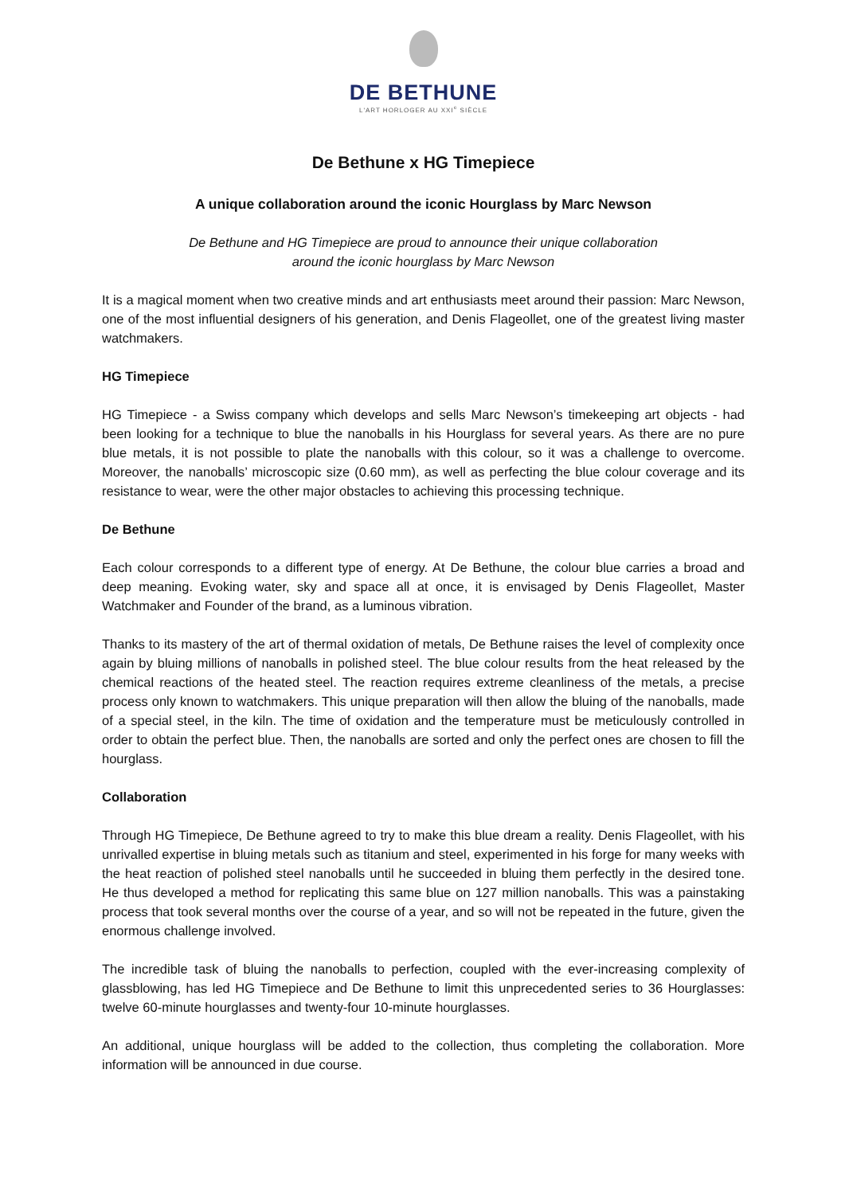DE BETHUNE
L'ART HORLOGER AU XXI<sup>e</sup> SIÈCLE
De Bethune x HG Timepiece
A unique collaboration around the iconic Hourglass by Marc Newson
De Bethune and HG Timepiece are proud to announce their unique collaboration
around the iconic hourglass by Marc Newson
It is a magical moment when two creative minds and art enthusiasts meet around their passion: Marc Newson, one of the most influential designers of his generation, and Denis Flageollet, one of the greatest living master watchmakers.
HG Timepiece
HG Timepiece - a Swiss company which develops and sells Marc Newson’s timekeeping art objects - had been looking for a technique to blue the nanoballs in his Hourglass for several years. As there are no pure blue metals, it is not possible to plate the nanoballs with this colour, so it was a challenge to overcome. Moreover, the nanoballs’ microscopic size (0.60 mm), as well as perfecting the blue colour coverage and its resistance to wear, were the other major obstacles to achieving this processing technique.
De Bethune
Each colour corresponds to a different type of energy. At De Bethune, the colour blue carries a broad and deep meaning. Evoking water, sky and space all at once, it is envisaged by Denis Flageollet, Master Watchmaker and Founder of the brand, as a luminous vibration.
Thanks to its mastery of the art of thermal oxidation of metals, De Bethune raises the level of complexity once again by bluing millions of nanoballs in polished steel. The blue colour results from the heat released by the chemical reactions of the heated steel. The reaction requires extreme cleanliness of the metals, a precise process only known to watchmakers. This unique preparation will then allow the bluing of the nanoballs, made of a special steel, in the kiln. The time of oxidation and the temperature must be meticulously controlled in order to obtain the perfect blue. Then, the nanoballs are sorted and only the perfect ones are chosen to fill the hourglass.
Collaboration
Through HG Timepiece, De Bethune agreed to try to make this blue dream a reality. Denis Flageollet, with his unrivalled expertise in bluing metals such as titanium and steel, experimented in his forge for many weeks with the heat reaction of polished steel nanoballs until he succeeded in bluing them perfectly in the desired tone. He thus developed a method for replicating this same blue on 127 million nanoballs. This was a painstaking process that took several months over the course of a year, and so will not be repeated in the future, given the enormous challenge involved.
The incredible task of bluing the nanoballs to perfection, coupled with the ever-increasing complexity of glassblowing, has led HG Timepiece and De Bethune to limit this unprecedented series to 36 Hourglasses: twelve 60-minute hourglasses and twenty-four 10-minute hourglasses.
An additional, unique hourglass will be added to the collection, thus completing the collaboration. More information will be announced in due course.